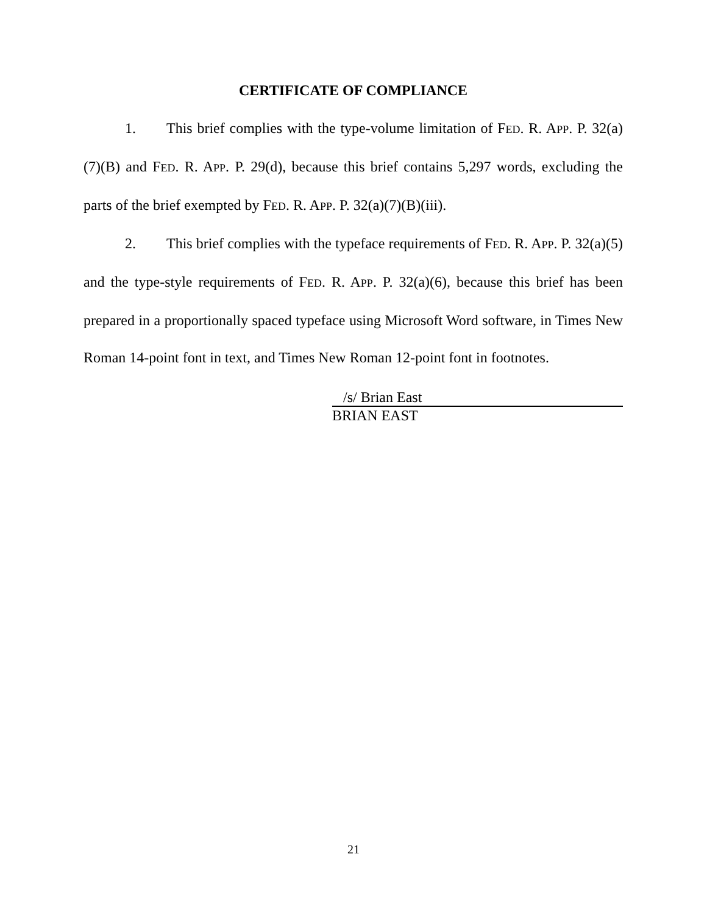CERTIFICATE OF COMPLIANCE
1. This brief complies with the type-volume limitation of FED. R. APP. P. 32(a)(7)(B) and FED. R. APP. P. 29(d), because this brief contains 5,297 words, excluding the parts of the brief exempted by FED. R. APP. P. 32(a)(7)(B)(iii).
2. This brief complies with the typeface requirements of FED. R. APP. P. 32(a)(5) and the type-style requirements of FED. R. APP. P. 32(a)(6), because this brief has been prepared in a proportionally spaced typeface using Microsoft Word software, in Times New Roman 14-point font in text, and Times New Roman 12-point font in footnotes.
/s/ Brian East
BRIAN EAST
21